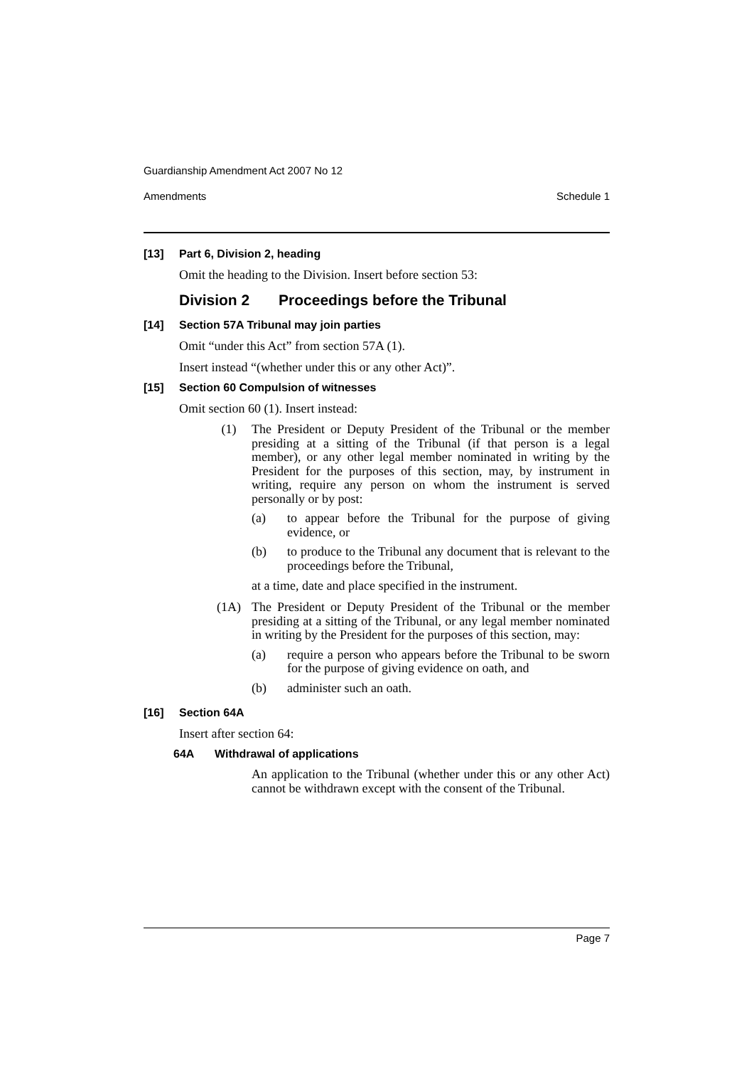Guardianship Amendment Act 2007 No 12
Amendments Schedule 1
[13] Part 6, Division 2, heading
Omit the heading to the Division. Insert before section 53:
Division 2 Proceedings before the Tribunal
[14] Section 57A Tribunal may join parties
Omit “under this Act” from section 57A (1).
Insert instead “(whether under this or any other Act)”.
[15] Section 60 Compulsion of witnesses
Omit section 60 (1). Insert instead:
(1) The President or Deputy President of the Tribunal or the member presiding at a sitting of the Tribunal (if that person is a legal member), or any other legal member nominated in writing by the President for the purposes of this section, may, by instrument in writing, require any person on whom the instrument is served personally or by post:
(a) to appear before the Tribunal for the purpose of giving evidence, or
(b) to produce to the Tribunal any document that is relevant to the proceedings before the Tribunal,
at a time, date and place specified in the instrument.
(1A) The President or Deputy President of the Tribunal or the member presiding at a sitting of the Tribunal, or any legal member nominated in writing by the President for the purposes of this section, may:
(a) require a person who appears before the Tribunal to be sworn for the purpose of giving evidence on oath, and
(b) administer such an oath.
[16] Section 64A
Insert after section 64:
64A Withdrawal of applications
An application to the Tribunal (whether under this or any other Act) cannot be withdrawn except with the consent of the Tribunal.
Page 7